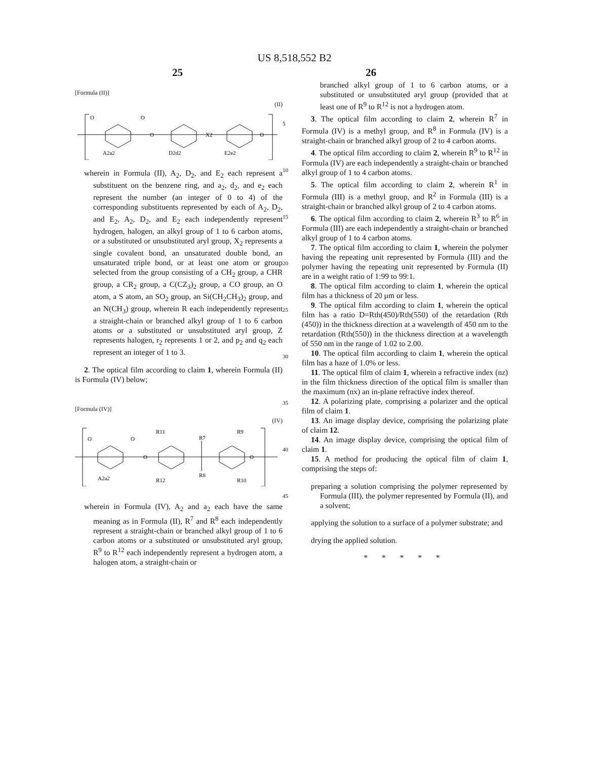US 8,518,552 B2
25 26
[Formula (II)]
(II)
O
O
O
X2
O
A2a2
D2d2
E2e2
wherein in Formula (II), A<sub>2</sub>, D<sub>2</sub>, and E<sub>2</sub> each represent a substituent on the benzene ring, and a<sub>2</sub>, d<sub>2</sub>, and e<sub>2</sub> each represent the number (an integer of 0 to 4) of the corresponding substituents represented by each of A<sub>2</sub>, D<sub>2</sub>, and E<sub>2</sub>, A<sub>2</sub>, D<sub>2</sub>, and E<sub>2</sub> each independently represent hydrogen, halogen, an alkyl group of 1 to 6 carbon atoms, or a substituted or unsubstituted aryl group, X<sub>2</sub> represents a single covalent bond, an unsaturated double bond, an unsaturated triple bond, or at least one atom or group selected from the group consisting of a CH<sub>2</sub> group, a CHR group, a CR<sub>2</sub> group, a C(CZ<sub>3</sub>)<sub>2</sub> group, a CO group, an O atom, a S atom, an SO<sub>2</sub> group, an Si(CH<sub>2</sub>CH<sub>3</sub>)<sub>2</sub> group, and an N(CH<sub>3</sub>) group, wherein R each independently represent a straight-chain or branched alkyl group of 1 to 6 carbon atoms or a substituted or unsubstituted aryl group, Z represents halogen, r<sub>2</sub> represents 1 or 2, and p<sub>2</sub> and q<sub>2</sub> each represent an integer of 1 to 3.
2. The optical film according to claim 1, wherein Formula (II) is Formula (IV) below;
[Formula (IV)]
(IV)
O
O
O
O
R11
R9
R7
R8
R12
R10
A2a2
wherein in Formula (IV), A<sub>2</sub> and a<sub>2</sub> each have the same meaning as in Formula (II), R<sup>7</sup> and R<sup>8</sup> each independently represent a straight-chain or branched alkyl group of 1 to 6 carbon atoms or a substituted or unsubstituted aryl group, R<sup>9</sup> to R<sup>12</sup> each independently represent a hydrogen atom, a halogen atom, a straight-chain or
5
10
15
20
25
30
35
40
45
branched alkyl group of 1 to 6 carbon atoms, or a substituted or unsubstituted aryl group (provided that at least one of R<sup>9</sup> to R<sup>12</sup> is not a hydrogen atom.
3. The optical film according to claim 2, wherein R<sup>7</sup> in Formula (IV) is a methyl group, and R<sup>8</sup> in Formula (IV) is a straight-chain or branched alkyl group of 2 to 4 carbon atoms.
4. The optical film according to claim 2, wherein R<sup>9</sup> to R<sup>12</sup> in Formula (IV) are each independently a straight-chain or branched alkyl group of 1 to 4 carbon atoms.
5. The optical film according to claim 2, wherein R<sup>1</sup> in Formula (III) is a methyl group, and R<sup>2</sup> in Formula (III) is a straight-chain or branched alkyl group of 2 to 4 carbon atoms.
6. The optical film according to claim 2, wherein R<sup>3</sup> to R<sup>6</sup> in Formula (III) are each independently a straight-chain or branched alkyl group of 1 to 4 carbon atoms.
7. The optical film according to claim 1, wherein the polymer having the repeating unit represented by Formula (III) and the polymer having the repeating unit represented by Formula (II) are in a weight ratio of 1:99 to 99:1.
8. The optical film according to claim 1, wherein the optical film has a thickness of 20 μm or less.
9. The optical film according to claim 1, wherein the optical film has a ratio D=Rth(450)/Rth(550) of the retardation (Rth (450)) in the thickness direction at a wavelength of 450 nm to the retardation (Rth(550)) in the thickness direction at a wavelength of 550 nm in the range of 1.02 to 2.00.
10. The optical film according to claim 1, wherein the optical film has a haze of 1.0% or less.
11. The optical film of claim 1, wherein a refractive index (nz) in the film thickness direction of the optical film is smaller than the maximum (nx) an in-plane refractive index thereof.
12. A polarizing plate, comprising a polarizer and the optical film of claim 1.
13. An image display device, comprising the polarizing plate of claim 12.
14. An image display device, comprising the optical film of claim 1.
15. A method for producing the optical film of claim 1, comprising the steps of:
preparing a solution comprising the polymer represented by Formula (III), the polymer represented by Formula (II), and a solvent;
applying the solution to a surface of a polymer substrate; and
drying the applied solution.
* * * * *